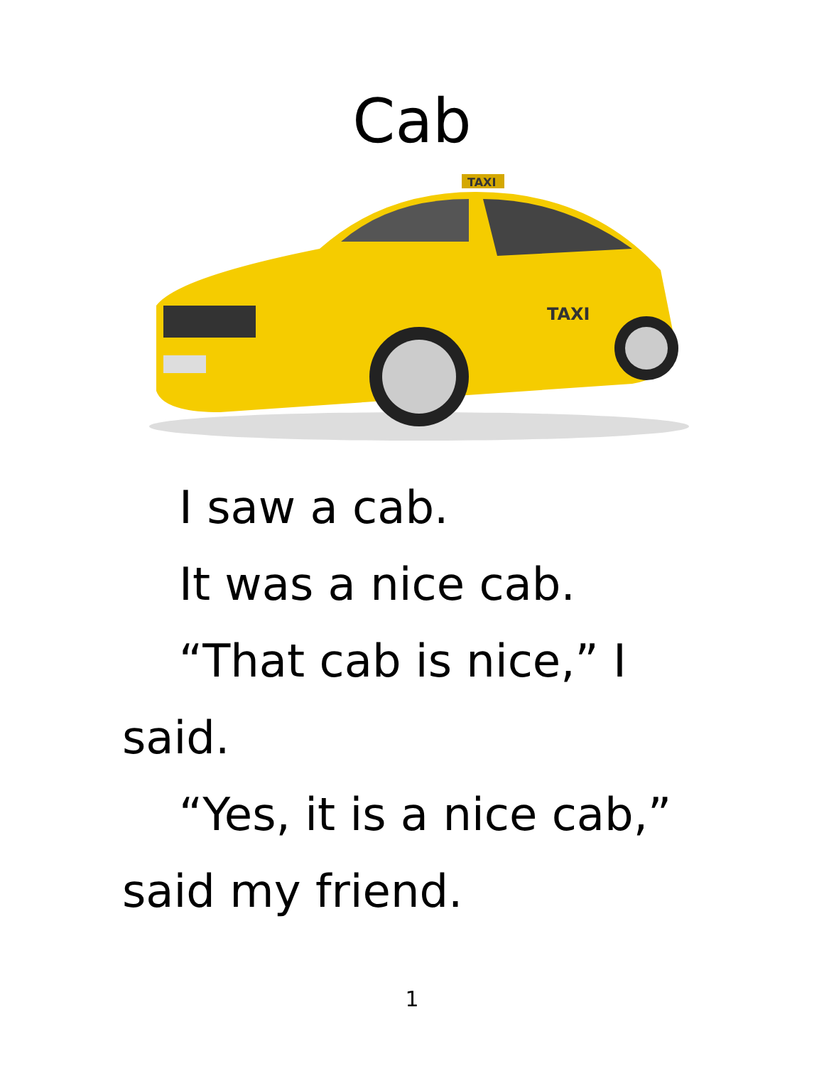Cab
TAXI
TAXI
I saw a cab.
It was a nice cab.
“That cab is nice,” I said.
“Yes, it is a nice cab,” said my friend.
1